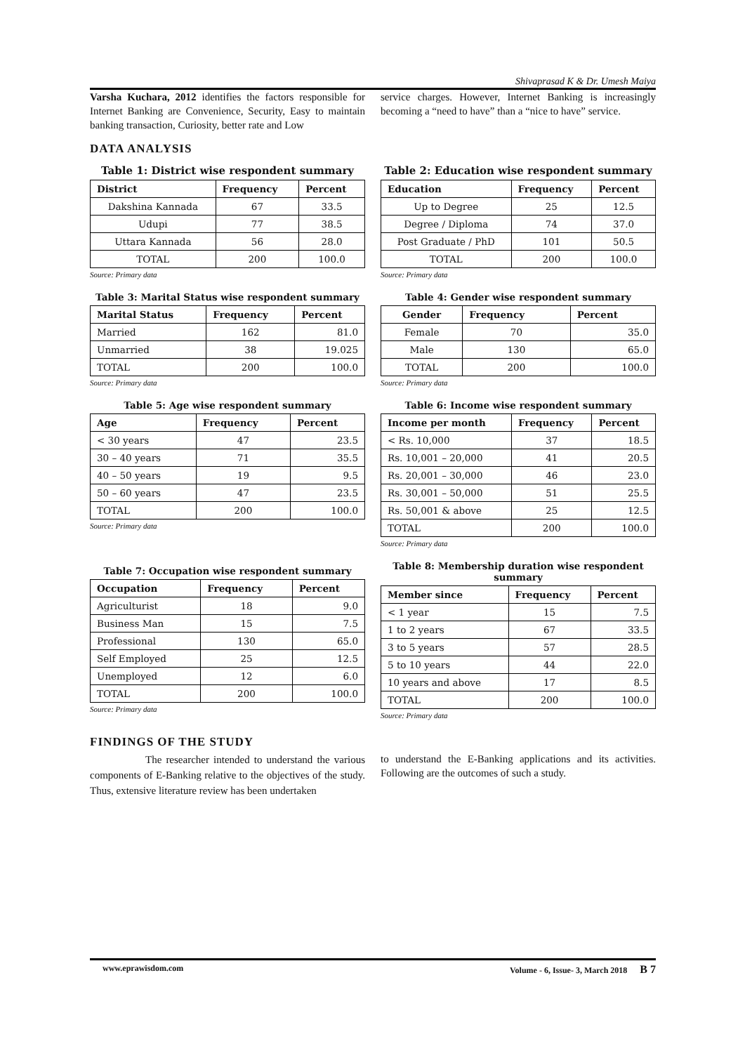Shivaprasad K & Dr. Umesh Maiya
Varsha Kuchara, 2012 identifies the factors responsible for Internet Banking are Convenience, Security, Easy to maintain banking transaction, Curiosity, better rate and Low
service charges. However, Internet Banking is increasingly becoming a “need to have” than a “nice to have” service.
DATA ANALYSIS
Table 1: District wise respondent summary
| District | Frequency | Percent |
| --- | --- | --- |
| Dakshina Kannada | 67 | 33.5 |
| Udupi | 77 | 38.5 |
| Uttara Kannada | 56 | 28.0 |
| TOTAL | 200 | 100.0 |
Source: Primary data
Table 3: Marital Status wise respondent summary
| Marital Status | Frequency | Percent |
| --- | --- | --- |
| Married | 162 | 81.0 |
| Unmarried | 38 | 19.025 |
| TOTAL | 200 | 100.0 |
Source: Primary data
Table 5: Age wise respondent summary
| Age | Frequency | Percent |
| --- | --- | --- |
| < 30 years | 47 | 23.5 |
| 30 – 40 years | 71 | 35.5 |
| 40 – 50 years | 19 | 9.5 |
| 50 – 60 years | 47 | 23.5 |
| TOTAL | 200 | 100.0 |
Source: Primary data
Table 7: Occupation wise respondent summary
| Occupation | Frequency | Percent |
| --- | --- | --- |
| Agriculturist | 18 | 9.0 |
| Business Man | 15 | 7.5 |
| Professional | 130 | 65.0 |
| Self Employed | 25 | 12.5 |
| Unemployed | 12 | 6.0 |
| TOTAL | 200 | 100.0 |
Source: Primary data
Table 2: Education wise respondent summary
| Education | Frequency | Percent |
| --- | --- | --- |
| Up to Degree | 25 | 12.5 |
| Degree / Diploma | 74 | 37.0 |
| Post Graduate / PhD | 101 | 50.5 |
| TOTAL | 200 | 100.0 |
Source: Primary data
Table 4: Gender wise respondent summary
| Gender | Frequency | Percent |
| --- | --- | --- |
| Female | 70 | 35.0 |
| Male | 130 | 65.0 |
| TOTAL | 200 | 100.0 |
Source: Primary data
Table 6: Income wise respondent summary
| Income per month | Frequency | Percent |
| --- | --- | --- |
| < Rs. 10,000 | 37 | 18.5 |
| Rs. 10,001 – 20,000 | 41 | 20.5 |
| Rs. 20,001 – 30,000 | 46 | 23.0 |
| Rs. 30,001 – 50,000 | 51 | 25.5 |
| Rs. 50,001 & above | 25 | 12.5 |
| TOTAL | 200 | 100.0 |
Source: Primary data
Table 8: Membership duration wise respondent summary
| Member since | Frequency | Percent |
| --- | --- | --- |
| < 1 year | 15 | 7.5 |
| 1 to 2 years | 67 | 33.5 |
| 3 to 5 years | 57 | 28.5 |
| 5 to 10 years | 44 | 22.0 |
| 10 years and above | 17 | 8.5 |
| TOTAL | 200 | 100.0 |
Source: Primary data
FINDINGS OF THE STUDY
The researcher intended to understand the various components of E-Banking relative to the objectives of the study. Thus, extensive literature review has been undertaken
to understand the E-Banking applications and its activities. Following are the outcomes of such a study.
www.eprawisdom.com Volume - 6, Issue- 3, March 2018 B 7